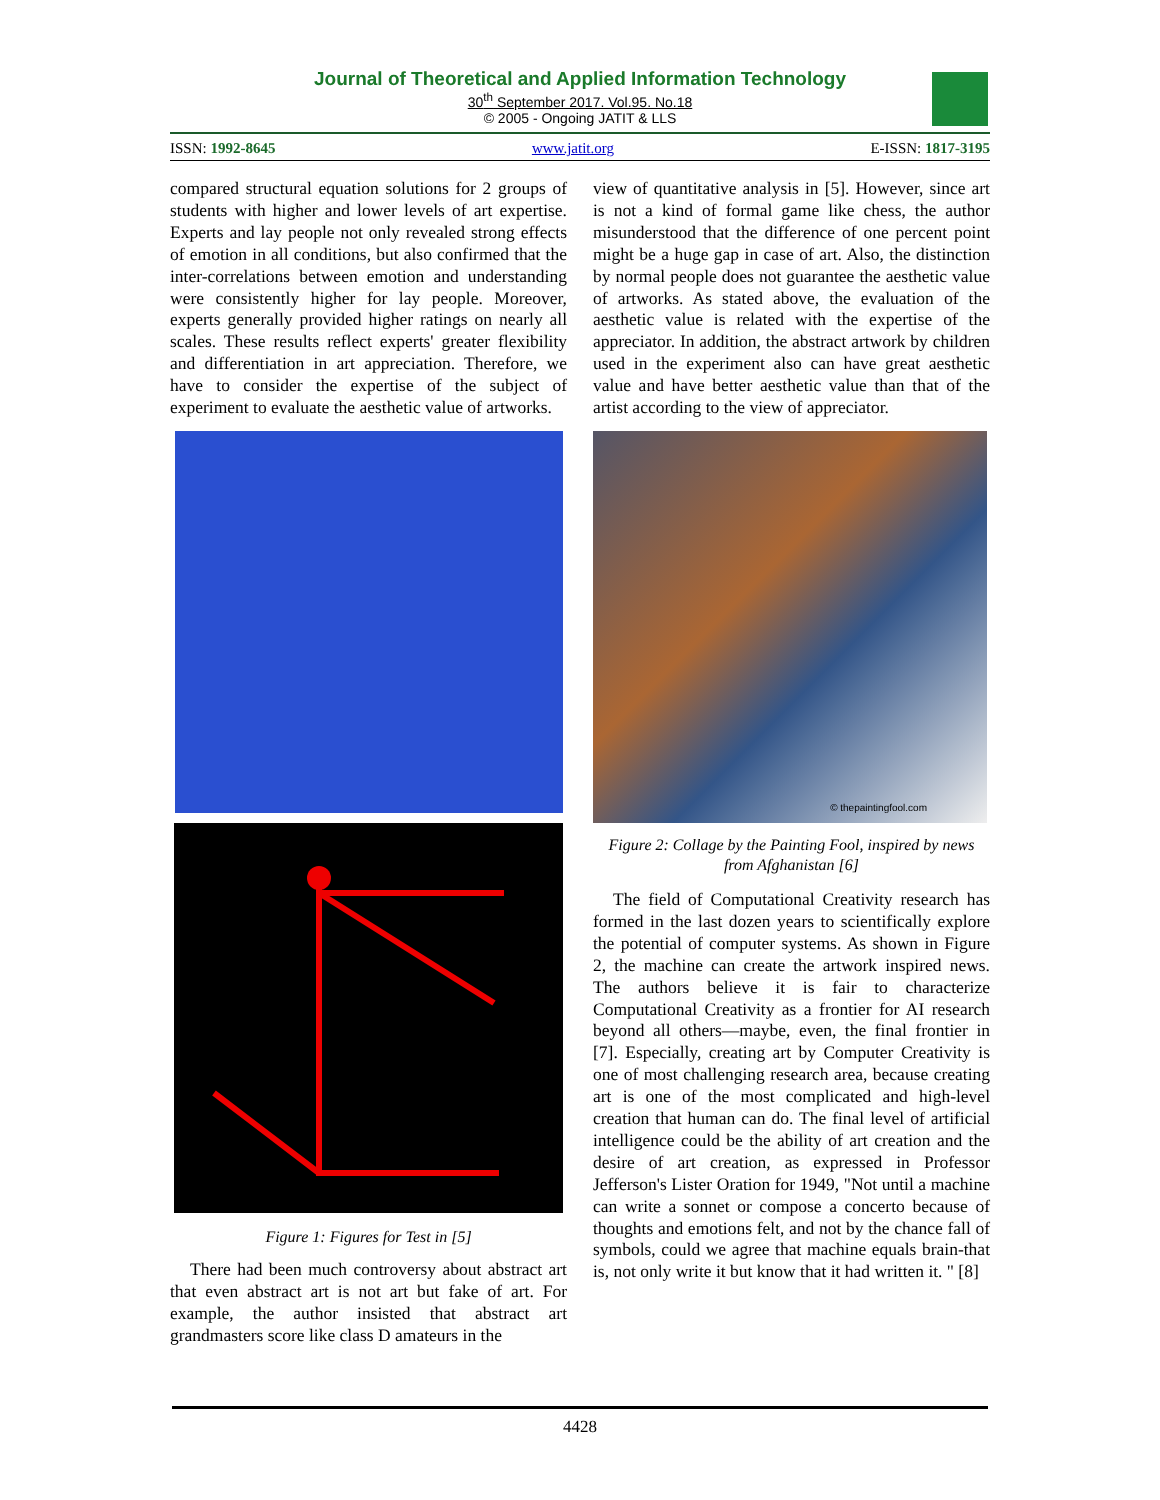Journal of Theoretical and Applied Information Technology
30<sup>th</sup> September 2017. Vol.95. No.18
© 2005 - Ongoing JATIT & LLS
ISSN: 1992-8645 www.jatit.org E-ISSN: 1817-3195
compared structural equation solutions for 2 groups of students with higher and lower levels of art expertise. Experts and lay people not only revealed strong effects of emotion in all conditions, but also confirmed that the inter-correlations between emotion and understanding were consistently higher for lay people. Moreover, experts generally provided higher ratings on nearly all scales. These results reflect experts' greater flexibility and differentiation in art appreciation. Therefore, we have to consider the expertise of the subject of experiment to evaluate the aesthetic value of artworks.
Figure 1: Figures for Test in [5]
There had been much controversy about abstract art that even abstract art is not art but fake of art. For example, the author insisted that abstract art grandmasters score like class D amateurs in the
view of quantitative analysis in [5]. However, since art is not a kind of formal game like chess, the author misunderstood that the difference of one percent point might be a huge gap in case of art. Also, the distinction by normal people does not guarantee the aesthetic value of artworks. As stated above, the evaluation of the aesthetic value is related with the expertise of the appreciator. In addition, the abstract artwork by children used in the experiment also can have great aesthetic value and have better aesthetic value than that of the artist according to the view of appreciator.
© thepaintingfool.com
Figure 2: Collage by the Painting Fool, inspired by news from Afghanistan [6]
The field of Computational Creativity research has formed in the last dozen years to scientifically explore the potential of computer systems. As shown in Figure 2, the machine can create the artwork inspired news. The authors believe it is fair to characterize Computational Creativity as a frontier for AI research beyond all others—maybe, even, the final frontier in [7]. Especially, creating art by Computer Creativity is one of most challenging research area, because creating art is one of the most complicated and high-level creation that human can do. The final level of artificial intelligence could be the ability of art creation and the desire of art creation, as expressed in Professor Jefferson's Lister Oration for 1949, "Not until a machine can write a sonnet or compose a concerto because of thoughts and emotions felt, and not by the chance fall of symbols, could we agree that machine equals brain-that is, not only write it but know that it had written it. " [8]
4428